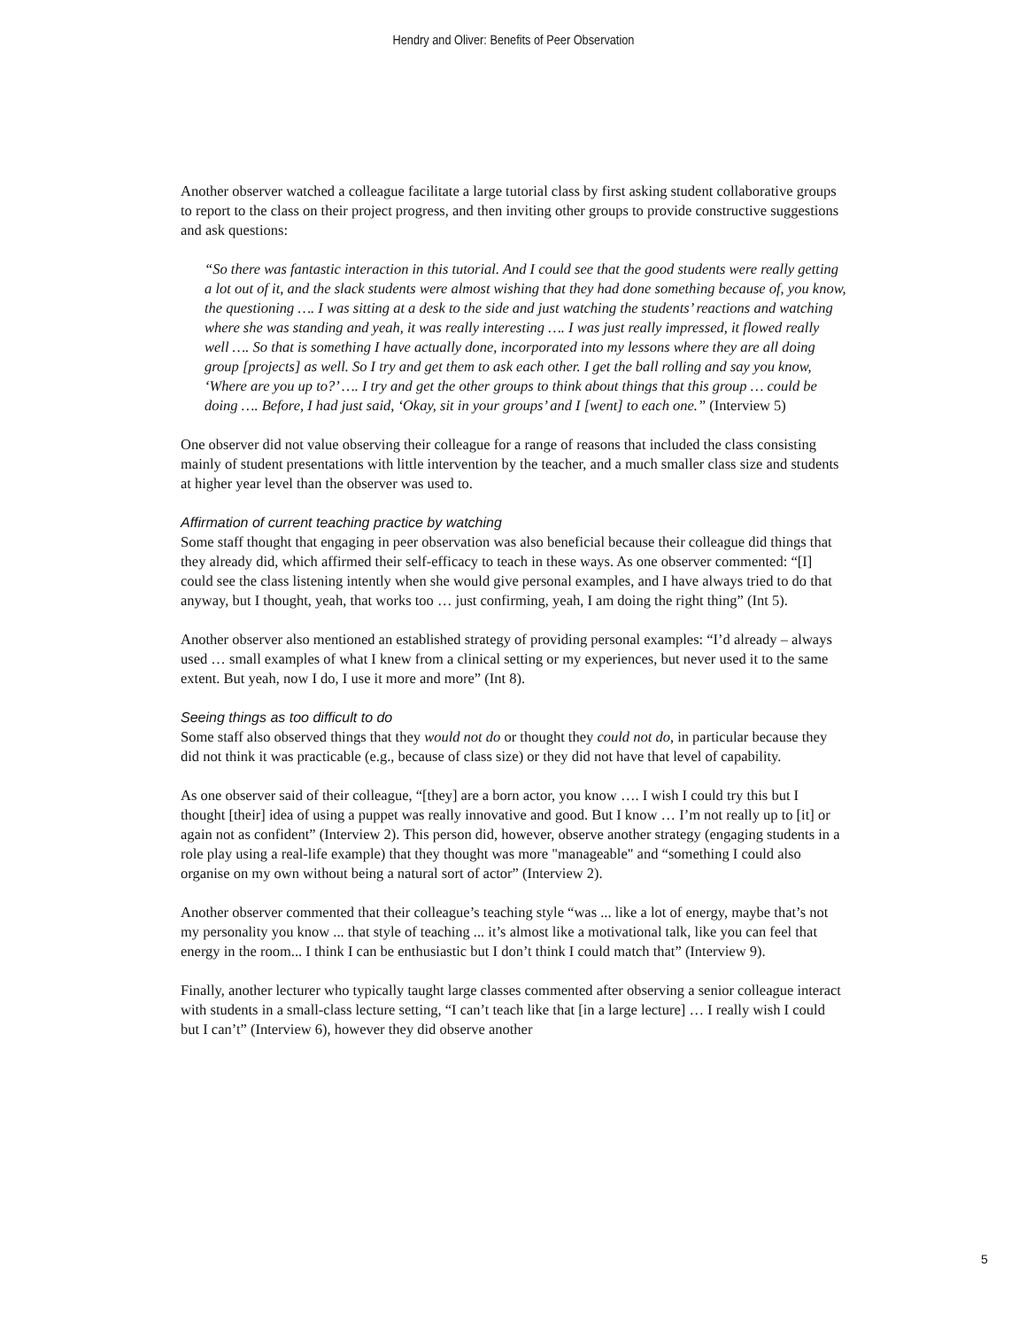Hendry and Oliver: Benefits of Peer Observation
Another observer watched a colleague facilitate a large tutorial class by first asking student collaborative groups to report to the class on their project progress, and then inviting other groups to provide constructive suggestions and ask questions:
“So there was fantastic interaction in this tutorial. And I could see that the good students were really getting a lot out of it, and the slack students were almost wishing that they had done something because of, you know, the questioning …. I was sitting at a desk to the side and just watching the students’ reactions and watching where she was standing and yeah, it was really interesting …. I was just really impressed, it flowed really well …. So that is something I have actually done, incorporated into my lessons where they are all doing group [projects] as well. So I try and get them to ask each other. I get the ball rolling and say you know, ‘Where are you up to?’ …. I try and get the other groups to think about things that this group … could be doing …. Before, I had just said, ‘Okay, sit in your groups’ and I [went] to each one.” (Interview 5)
One observer did not value observing their colleague for a range of reasons that included the class consisting mainly of student presentations with little intervention by the teacher, and a much smaller class size and students at higher year level than the observer was used to.
Affirmation of current teaching practice by watching
Some staff thought that engaging in peer observation was also beneficial because their colleague did things that they already did, which affirmed their self-efficacy to teach in these ways. As one observer commented: “[I] could see the class listening intently when she would give personal examples, and I have always tried to do that anyway, but I thought, yeah, that works too … just confirming, yeah, I am doing the right thing” (Int 5).
Another observer also mentioned an established strategy of providing personal examples: “I’d already – always used … small examples of what I knew from a clinical setting or my experiences, but never used it to the same extent. But yeah, now I do, I use it more and more” (Int 8).
Seeing things as too difficult to do
Some staff also observed things that they would not do or thought they could not do, in particular because they did not think it was practicable (e.g., because of class size) or they did not have that level of capability.
As one observer said of their colleague, “[they] are a born actor, you know …. I wish I could try this but I thought [their] idea of using a puppet was really innovative and good. But I know … I’m not really up to [it] or again not as confident” (Interview 2). This person did, however, observe another strategy (engaging students in a role play using a real-life example) that they thought was more "manageable" and “something I could also organise on my own without being a natural sort of actor” (Interview 2).
Another observer commented that their colleague’s teaching style “was ... like a lot of energy, maybe that’s not my personality you know ... that style of teaching ... it’s almost like a motivational talk, like you can feel that energy in the room... I think I can be enthusiastic but I don’t think I could match that” (Interview 9).
Finally, another lecturer who typically taught large classes commented after observing a senior colleague interact with students in a small-class lecture setting, “I can’t teach like that [in a large lecture] … I really wish I could but I can’t” (Interview 6), however they did observe another
5